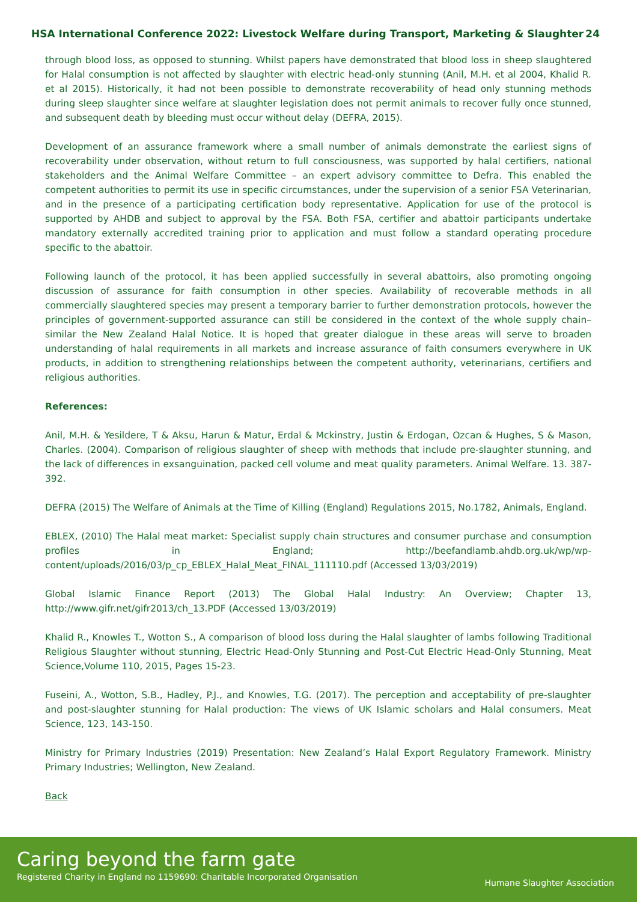HSA International Conference 2022: Livestock Welfare during Transport, Marketing & Slaughter 24
through blood loss, as opposed to stunning. Whilst papers have demonstrated that blood loss in sheep slaughtered for Halal consumption is not affected by slaughter with electric head-only stunning (Anil, M.H. et al 2004, Khalid R. et al 2015). Historically, it had not been possible to demonstrate recoverability of head only stunning methods during sleep slaughter since welfare at slaughter legislation does not permit animals to recover fully once stunned, and subsequent death by bleeding must occur without delay (DEFRA, 2015).
Development of an assurance framework where a small number of animals demonstrate the earliest signs of recoverability under observation, without return to full consciousness, was supported by halal certifiers, national stakeholders and the Animal Welfare Committee – an expert advisory committee to Defra. This enabled the competent authorities to permit its use in specific circumstances, under the supervision of a senior FSA Veterinarian, and in the presence of a participating certification body representative. Application for use of the protocol is supported by AHDB and subject to approval by the FSA. Both FSA, certifier and abattoir participants undertake mandatory externally accredited training prior to application and must follow a standard operating procedure specific to the abattoir.
Following launch of the protocol, it has been applied successfully in several abattoirs, also promoting ongoing discussion of assurance for faith consumption in other species. Availability of recoverable methods in all commercially slaughtered species may present a temporary barrier to further demonstration protocols, however the principles of government-supported assurance can still be considered in the context of the whole supply chain– similar the New Zealand Halal Notice. It is hoped that greater dialogue in these areas will serve to broaden understanding of halal requirements in all markets and increase assurance of faith consumers everywhere in UK products, in addition to strengthening relationships between the competent authority, veterinarians, certifiers and religious authorities.
References:
Anil, M.H. & Yesildere, T & Aksu, Harun & Matur, Erdal & Mckinstry, Justin & Erdogan, Ozcan & Hughes, S & Mason, Charles. (2004). Comparison of religious slaughter of sheep with methods that include pre-slaughter stunning, and the lack of differences in exsanguination, packed cell volume and meat quality parameters. Animal Welfare. 13. 387-392.
DEFRA (2015) The Welfare of Animals at the Time of Killing (England) Regulations 2015, No.1782, Animals, England.
EBLEX, (2010) The Halal meat market: Specialist supply chain structures and consumer purchase and consumption profiles in England; http://beefandlamb.ahdb.org.uk/wp/wp-content/uploads/2016/03/p_cp_EBLEX_Halal_Meat_FINAL_111110.pdf (Accessed 13/03/2019)
Global Islamic Finance Report (2013) The Global Halal Industry: An Overview; Chapter 13, http://www.gifr.net/gifr2013/ch_13.PDF (Accessed 13/03/2019)
Khalid R., Knowles T., Wotton S., A comparison of blood loss during the Halal slaughter of lambs following Traditional Religious Slaughter without stunning, Electric Head-Only Stunning and Post-Cut Electric Head-Only Stunning, Meat Science,Volume 110, 2015, Pages 15-23.
Fuseini, A., Wotton, S.B., Hadley, P.J., and Knowles, T.G. (2017). The perception and acceptability of pre-slaughter and post-slaughter stunning for Halal production: The views of UK Islamic scholars and Halal consumers. Meat Science, 123, 143-150.
Ministry for Primary Industries (2019) Presentation: New Zealand’s Halal Export Regulatory Framework. Ministry Primary Industries; Wellington, New Zealand.
Back
Caring beyond the farm gate
Registered Charity in England no 1159690: Charitable Incorporated Organisation
Humane Slaughter Association